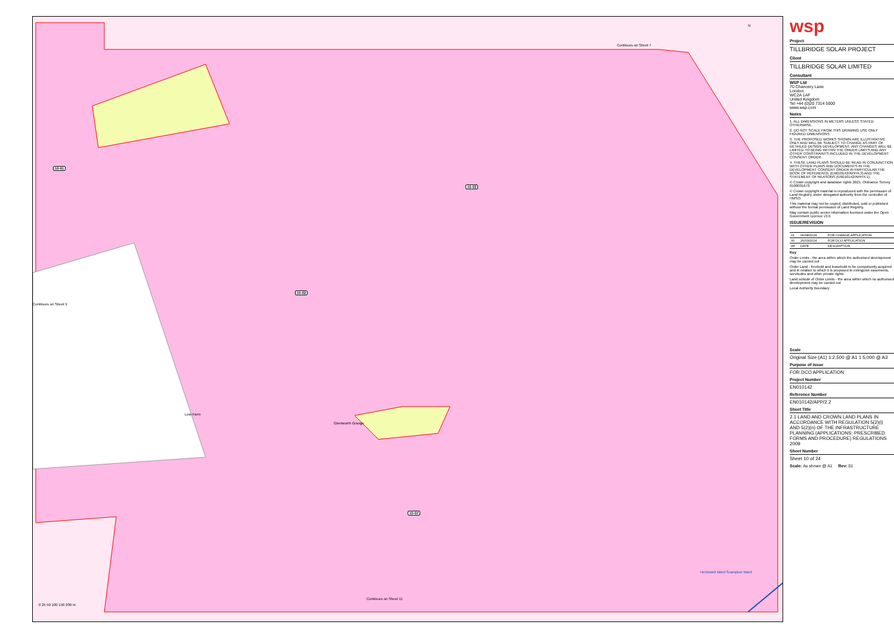10-01
10-02
10-03
10-07
Continues on Sheet 7
Continues on Sheet 11
Continues on Sheet 9
N
Hemswell Ward Scampton Ward
Low Farm
Glentworth Grange
0 25 50 100 150 200 m
wsp
Project
TILLBRIDGE SOLAR PROJECT
Client
TILLBRIDGE SOLAR LIMITED
Consultant
WSP Ltd
70 Chancery Lane
London
WC2A 1AF
United Kingdom
Tel +44 (0)20 7314 5000
www.wsp.com
Notes
1. ALL DIMENSIONS IN METERS UNLESS STATED OTHERWISE.
2. DO NOT SCALE FROM THIS DRAWING USE ONLY FIGURED DIMENSIONS.
3. THE PROPOSED WORKS SHOWN ARE ILLUSTRATIVE ONLY AND WILL BE SUBJECT TO CHANGE AS PART OF DETAILED DESIGN DEVELOPMENT. ANY CHANGES WILL BE LIMITED TO BEING WITHIN THE ORDER LIMITS AND ANY OTHER CONSTRAINTS INCLUDED IN THE DEVELOPMENT CONSENT ORDER.
4. THESE LAND PLANS SHOULD BE READ IN CONJUNCTION WITH OTHER PLANS AND DOCUMENTS IN THE DEVELOPMENT CONSENT ORDER IN PARTICULAR THE BOOK OF REFERENCE (EN010142/APP/4.3) AND THE STATEMENT OF REASONS (EN010142/APP/4.1).
© Crown copyright and database rights 2021. Ordnance Survey 0100031673.
© Crown copyright material is reproduced with the permission of Land Registry under delegated authority from the controller of HMSO.
This material may not be copied, distributed, sold or published without the formal permission of Land Registry.
May contain public sector information licensed under the Open Government Licence v3.0.
ISSUE/REVISION
| 01 | 06/08/2024 | FOR CHANGE APPLICATION |
| 00 | 26/03/2024 | FOR DCO APPLICATION |
| I/R | DATE | DESCRIPTION |
Key
Order Limits - the area within which the authorised development may be carried out
Order Land - freehold and leasehold to be compulsorily acquired and in relation to which it is proposed to extinguish easements, servitudes and other private rights
Land outside of Order Limits - the area within which no authorised development may be carried out
Local Authority Boundary
Scale
Original Size (A1) 1:2,500 @ A1 1:5,000 @ A3
Purpose of Issue
FOR DCO APPLICATION
Project Number
EN010142
Reference Number
EN010142/APP/2.2
Sheet Title
2.1 LAND AND CROWN LAND PLANS IN ACCORDANCE WITH REGULATION 5(2)(i) AND 5(2)(n) OF THE INFRASTRUCTURE PLANNING (APPLICATIONS: PRESCRIBED FORMS AND PROCEDURE) REGULATIONS 2009
Sheet Number
Sheet 10 of 24
Scale: As shown @ A1 Rev: 01